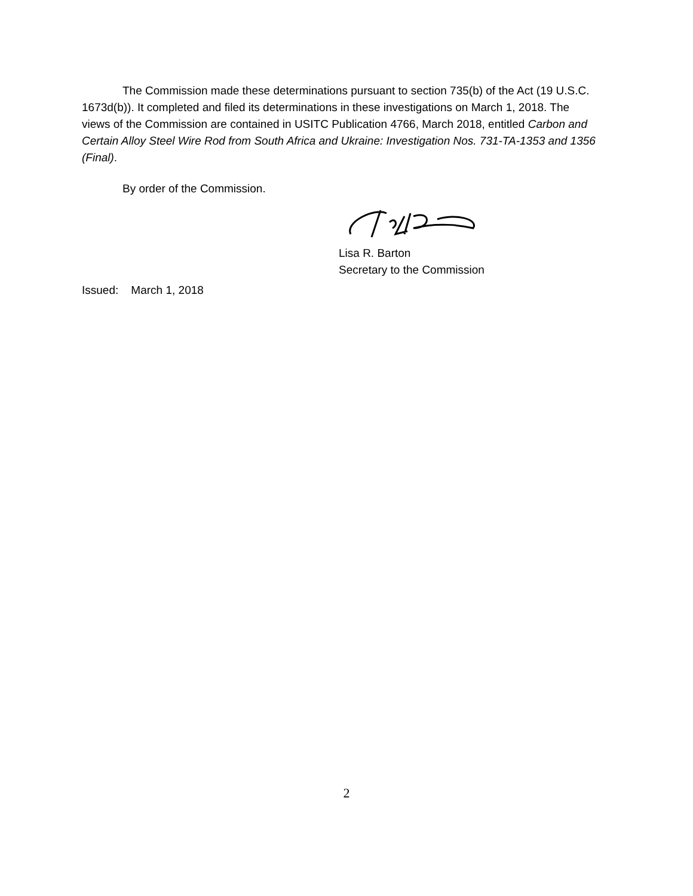The Commission made these determinations pursuant to section 735(b) of the Act (19 U.S.C. 1673d(b)). It completed and filed its determinations in these investigations on March 1, 2018. The views of the Commission are contained in USITC Publication 4766, March 2018, entitled Carbon and Certain Alloy Steel Wire Rod from South Africa and Ukraine: Investigation Nos. 731-TA-1353 and 1356 (Final).
By order of the Commission.
Lisa R. Barton
Secretary to the Commission
Issued: March 1, 2018
2